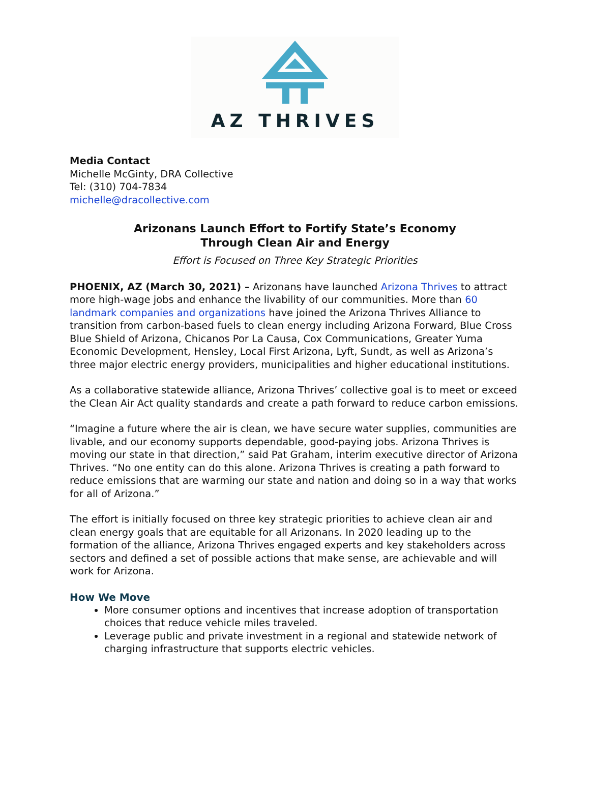AZ THRIVES
Media Contact
Michelle McGinty, DRA Collective
Tel: (310) 704-7834
michelle@dracollective.com
Arizonans Launch Effort to Fortify State’s Economy
Through Clean Air and Energy
Effort is Focused on Three Key Strategic Priorities
PHOENIX, AZ (March 30, 2021) – Arizonans have launched Arizona Thrives to attract more high-wage jobs and enhance the livability of our communities. More than 60 landmark companies and organizations have joined the Arizona Thrives Alliance to transition from carbon-based fuels to clean energy including Arizona Forward, Blue Cross Blue Shield of Arizona, Chicanos Por La Causa, Cox Communications, Greater Yuma Economic Development, Hensley, Local First Arizona, Lyft, Sundt, as well as Arizona’s three major electric energy providers, municipalities and higher educational institutions.
As a collaborative statewide alliance, Arizona Thrives’ collective goal is to meet or exceed the Clean Air Act quality standards and create a path forward to reduce carbon emissions.
“Imagine a future where the air is clean, we have secure water supplies, communities are livable, and our economy supports dependable, good-paying jobs. Arizona Thrives is moving our state in that direction,” said Pat Graham, interim executive director of Arizona Thrives. “No one entity can do this alone. Arizona Thrives is creating a path forward to reduce emissions that are warming our state and nation and doing so in a way that works for all of Arizona.”
The effort is initially focused on three key strategic priorities to achieve clean air and clean energy goals that are equitable for all Arizonans. In 2020 leading up to the formation of the alliance, Arizona Thrives engaged experts and key stakeholders across sectors and defined a set of possible actions that make sense, are achievable and will work for Arizona.
How We Move
More consumer options and incentives that increase adoption of transportation choices that reduce vehicle miles traveled.
Leverage public and private investment in a regional and statewide network of charging infrastructure that supports electric vehicles.